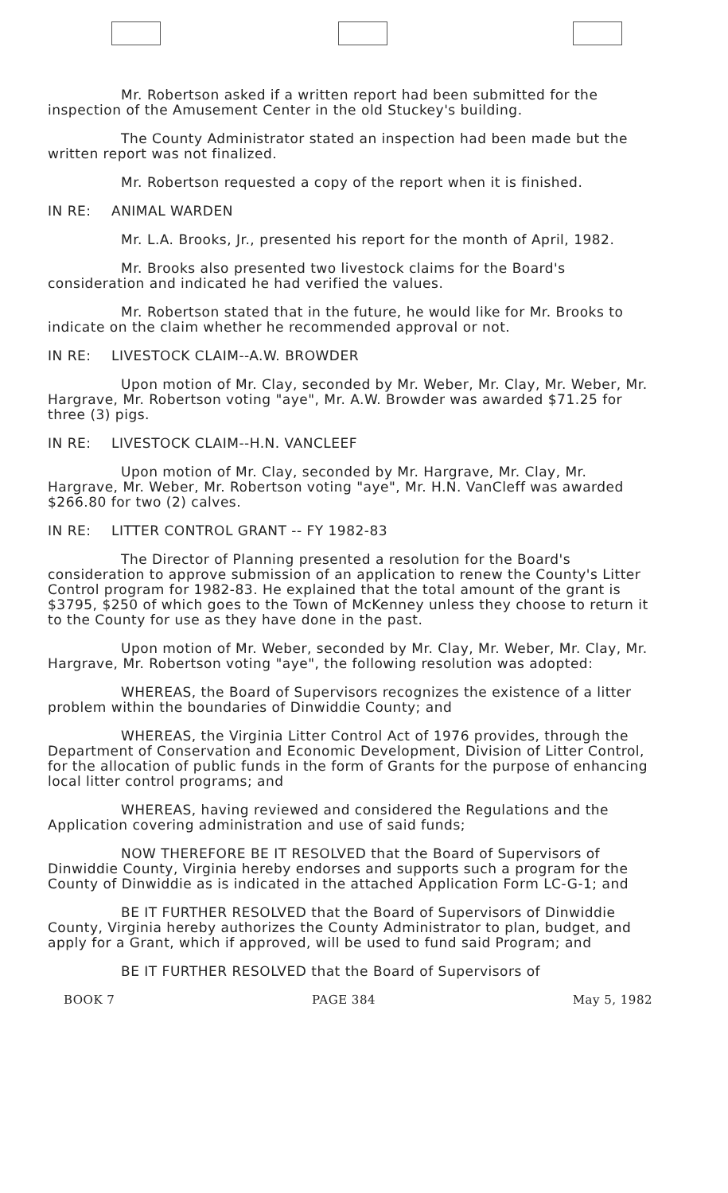Mr. Robertson asked if a written report had been submitted for the inspection of the Amusement Center in the old Stuckey's building.
The County Administrator stated an inspection had been made but the written report was not finalized.
Mr. Robertson requested a copy of the report when it is finished.
IN RE: ANIMAL WARDEN
Mr. L.A. Brooks, Jr., presented his report for the month of April, 1982.
Mr. Brooks also presented two livestock claims for the Board's consideration and indicated he had verified the values.
Mr. Robertson stated that in the future, he would like for Mr. Brooks to indicate on the claim whether he recommended approval or not.
IN RE: LIVESTOCK CLAIM--A.W. BROWDER
Upon motion of Mr. Clay, seconded by Mr. Weber, Mr. Clay, Mr. Weber, Mr. Hargrave, Mr. Robertson voting "aye", Mr. A.W. Browder was awarded $71.25 for three (3) pigs.
IN RE: LIVESTOCK CLAIM--H.N. VANCLEEF
Upon motion of Mr. Clay, seconded by Mr. Hargrave, Mr. Clay, Mr. Hargrave, Mr. Weber, Mr. Robertson voting "aye", Mr. H.N. VanCleff was awarded $266.80 for two (2) calves.
IN RE: LITTER CONTROL GRANT -- FY 1982-83
The Director of Planning presented a resolution for the Board's consideration to approve submission of an application to renew the County's Litter Control program for 1982-83. He explained that the total amount of the grant is $3795, $250 of which goes to the Town of McKenney unless they choose to return it to the County for use as they have done in the past.
Upon motion of Mr. Weber, seconded by Mr. Clay, Mr. Weber, Mr. Clay, Mr. Hargrave, Mr. Robertson voting "aye", the following resolution was adopted:
WHEREAS, the Board of Supervisors recognizes the existence of a litter problem within the boundaries of Dinwiddie County; and
WHEREAS, the Virginia Litter Control Act of 1976 provides, through the Department of Conservation and Economic Development, Division of Litter Control, for the allocation of public funds in the form of Grants for the purpose of enhancing local litter control programs; and
WHEREAS, having reviewed and considered the Regulations and the Application covering administration and use of said funds;
NOW THEREFORE BE IT RESOLVED that the Board of Supervisors of Dinwiddie County, Virginia hereby endorses and supports such a program for the County of Dinwiddie as is indicated in the attached Application Form LC-G-1; and
BE IT FURTHER RESOLVED that the Board of Supervisors of Dinwiddie County, Virginia hereby authorizes the County Administrator to plan, budget, and apply for a Grant, which if approved, will be used to fund said Program; and
BE IT FURTHER RESOLVED that the Board of Supervisors of
BOOK 7 PAGE 384 May 5, 1982